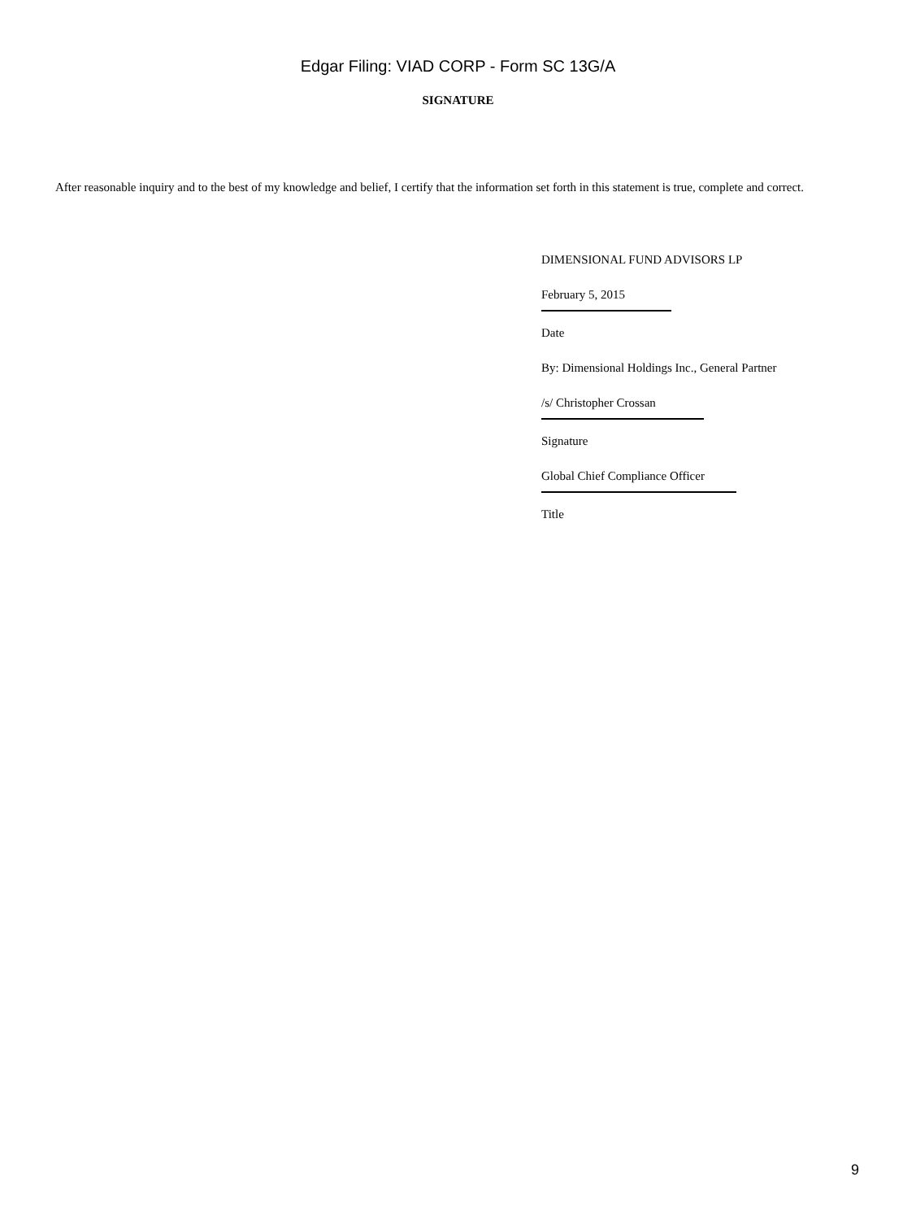Edgar Filing: VIAD CORP - Form SC 13G/A
SIGNATURE
After reasonable inquiry and to the best of my knowledge and belief, I certify that the information set forth in this statement is true, complete and correct.
DIMENSIONAL FUND ADVISORS LP
February 5, 2015
Date
By: Dimensional Holdings Inc., General Partner
/s/ Christopher Crossan
Signature
Global Chief Compliance Officer
Title
9